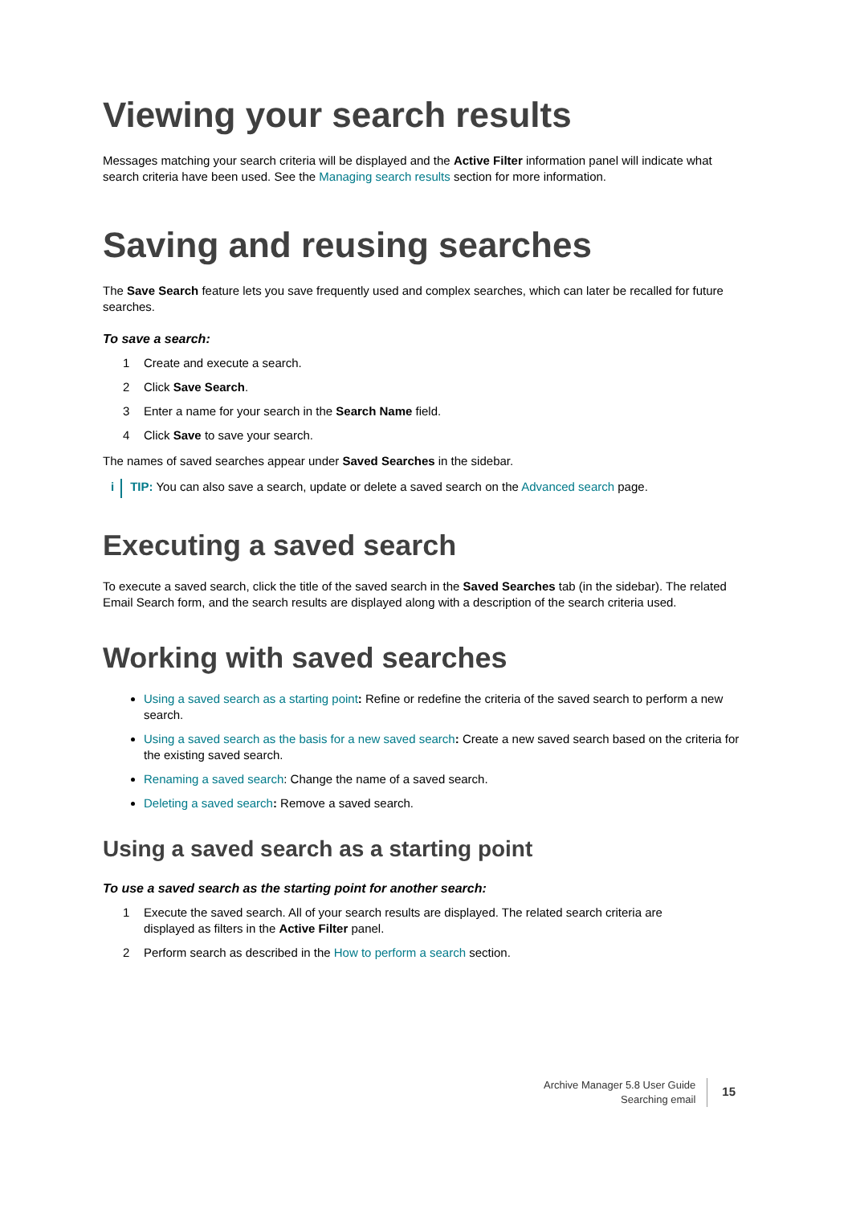Viewing your search results
Messages matching your search criteria will be displayed and the Active Filter information panel will indicate what search criteria have been used. See the Managing search results section for more information.
Saving and reusing searches
The Save Search feature lets you save frequently used and complex searches, which can later be recalled for future searches.
To save a search:
1 Create and execute a search.
2 Click Save Search.
3 Enter a name for your search in the Search Name field.
4 Click Save to save your search.
The names of saved searches appear under Saved Searches in the sidebar.
i TIP: You can also save a search, update or delete a saved search on the Advanced search page.
Executing a saved search
To execute a saved search, click the title of the saved search in the Saved Searches tab (in the sidebar). The related Email Search form, and the search results are displayed along with a description of the search criteria used.
Working with saved searches
Using a saved search as a starting point: Refine or redefine the criteria of the saved search to perform a new search.
Using a saved search as the basis for a new saved search: Create a new saved search based on the criteria for the existing saved search.
Renaming a saved search: Change the name of a saved search.
Deleting a saved search: Remove a saved search.
Using a saved search as a starting point
To use a saved search as the starting point for another search:
1 Execute the saved search. All of your search results are displayed. The related search criteria are
displayed as filters in the Active Filter panel.
2 Perform search as described in the How to perform a search section.
Archive Manager 5.8 User Guide
Searching email
15